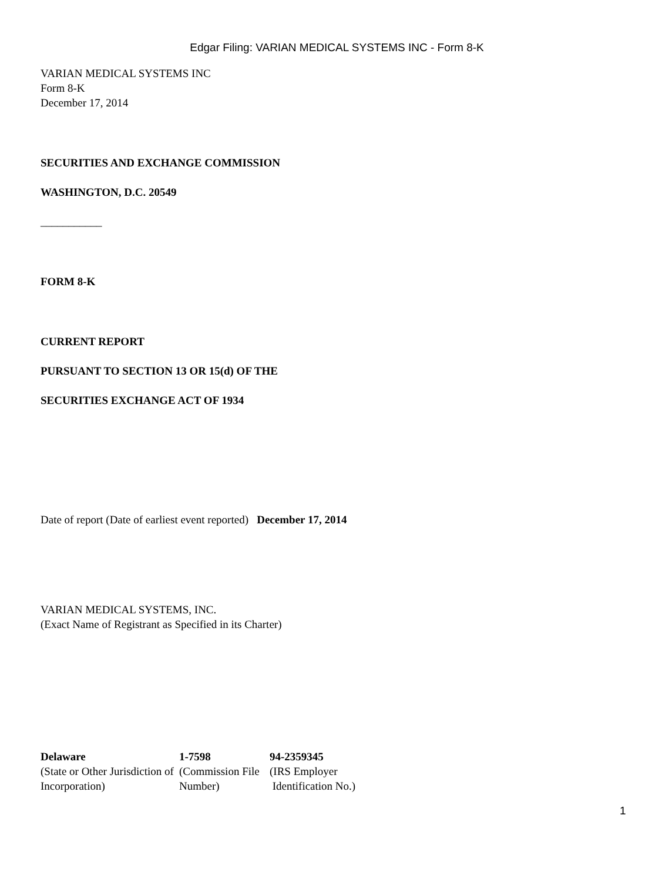Edgar Filing: VARIAN MEDICAL SYSTEMS INC - Form 8-K
VARIAN MEDICAL SYSTEMS INC
Form 8-K
December 17, 2014
SECURITIES AND EXCHANGE COMMISSION
WASHINGTON, D.C. 20549
___________
FORM 8-K
CURRENT REPORT
PURSUANT TO SECTION 13 OR 15(d) OF THE
SECURITIES EXCHANGE ACT OF 1934
Date of report (Date of earliest event reported) December 17, 2014
VARIAN MEDICAL SYSTEMS, INC.
(Exact Name of Registrant as Specified in its Charter)
| Delaware | 1-7598 | 94-2359345 |
| (State or Other Jurisdiction of Incorporation) | (Commission File Number) | (IRS Employer Identification No.) |
1